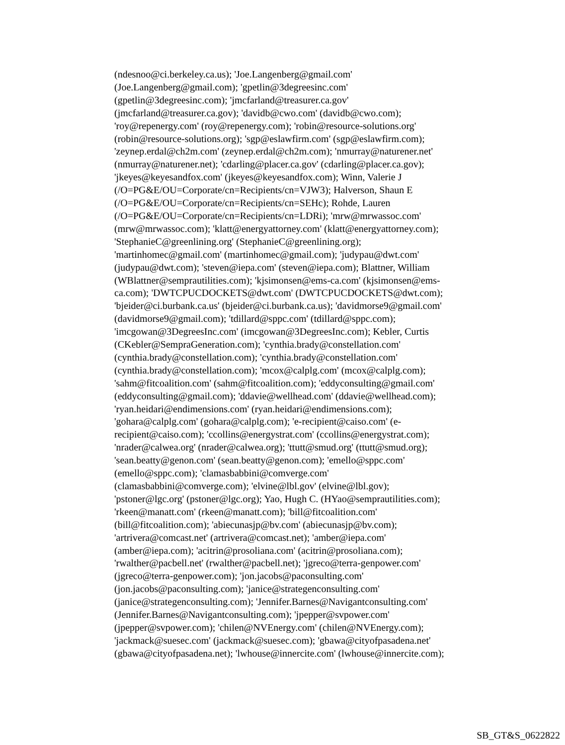(ndesnoo@ci.berkeley.ca.us); 'Joe.Langenberg@gmail.com'
(Joe.Langenberg@gmail.com); 'gpetlin@3degreesinc.com'
(gpetlin@3degreesinc.com); 'jmcfarland@treasurer.ca.gov'
(jmcfarland@treasurer.ca.gov); 'davidb@cwo.com' (davidb@cwo.com);
'roy@repenergy.com' (roy@repenergy.com); 'robin@resource-solutions.org'
(robin@resource-solutions.org); 'sgp@eslawfirm.com' (sgp@eslawfirm.com);
'zeynep.erdal@ch2m.com' (zeynep.erdal@ch2m.com); 'nmurray@naturener.net'
(nmurray@naturener.net); 'cdarling@placer.ca.gov' (cdarling@placer.ca.gov);
'jkeyes@keyesandfox.com' (jkeyes@keyesandfox.com); Winn, Valerie J
(/O=PG&E/OU=Corporate/cn=Recipients/cn=VJW3); Halverson, Shaun E
(/O=PG&E/OU=Corporate/cn=Recipients/cn=SEHc); Rohde, Lauren
(/O=PG&E/OU=Corporate/cn=Recipients/cn=LDRi); 'mrw@mrwassoc.com'
(mrw@mrwassoc.com); 'klatt@energyattorney.com' (klatt@energyattorney.com);
'StephanieC@greenlining.org' (StephanieC@greenlining.org);
'martinhomec@gmail.com' (martinhomec@gmail.com); 'judypau@dwt.com'
(judypau@dwt.com); 'steven@iepa.com' (steven@iepa.com); Blattner, William
(WBlattner@semprautilities.com); 'kjsimonsen@ems-ca.com' (kjsimonsen@ems-
ca.com); 'DWTCPUCDOCKETS@dwt.com' (DWTCPUCDOCKETS@dwt.com);
'bjeider@ci.burbank.ca.us' (bjeider@ci.burbank.ca.us); 'davidmorse9@gmail.com'
(davidmorse9@gmail.com); 'tdillard@sppc.com' (tdillard@sppc.com);
'imcgowan@3DegreesInc.com' (imcgowan@3DegreesInc.com); Kebler, Curtis
(CKebler@SempraGeneration.com); 'cynthia.brady@constellation.com'
(cynthia.brady@constellation.com); 'cynthia.brady@constellation.com'
(cynthia.brady@constellation.com); 'mcox@calplg.com' (mcox@calplg.com);
'sahm@fitcoalition.com' (sahm@fitcoalition.com); 'eddyconsulting@gmail.com'
(eddyconsulting@gmail.com); 'ddavie@wellhead.com' (ddavie@wellhead.com);
'ryan.heidari@endimensions.com' (ryan.heidari@endimensions.com);
'gohara@calplg.com' (gohara@calplg.com); 'e-recipient@caiso.com' (e-
recipient@caiso.com); 'ccollins@energystrat.com' (ccollins@energystrat.com);
'nrader@calwea.org' (nrader@calwea.org); 'ttutt@smud.org' (ttutt@smud.org);
'sean.beatty@genon.com' (sean.beatty@genon.com); 'emello@sppc.com'
(emello@sppc.com); 'clamasbabbini@comverge.com'
(clamasbabbini@comverge.com); 'elvine@lbl.gov' (elvine@lbl.gov);
'pstoner@lgc.org' (pstoner@lgc.org); Yao, Hugh C. (HYao@semprautilities.com);
'rkeen@manatt.com' (rkeen@manatt.com); 'bill@fitcoalition.com'
(bill@fitcoalition.com); 'abiecunasjp@bv.com' (abiecunasjp@bv.com);
'artrivera@comcast.net' (artrivera@comcast.net); 'amber@iepa.com'
(amber@iepa.com); 'acitrin@prosoliana.com' (acitrin@prosoliana.com);
'rwalther@pacbell.net' (rwalther@pacbell.net); 'jgreco@terra-genpower.com'
(jgreco@terra-genpower.com); 'jon.jacobs@paconsulting.com'
(jon.jacobs@paconsulting.com); 'janice@strategenconsulting.com'
(janice@strategenconsulting.com); 'Jennifer.Barnes@Navigantconsulting.com'
(Jennifer.Barnes@Navigantconsulting.com); 'jpepper@svpower.com'
(jpepper@svpower.com); 'chilen@NVEnergy.com' (chilen@NVEnergy.com);
'jackmack@suesec.com' (jackmack@suesec.com); 'gbawa@cityofpasadena.net'
(gbawa@cityofpasadena.net); 'lwhouse@innercite.com' (lwhouse@innercite.com);
SB_GT&S_0622822